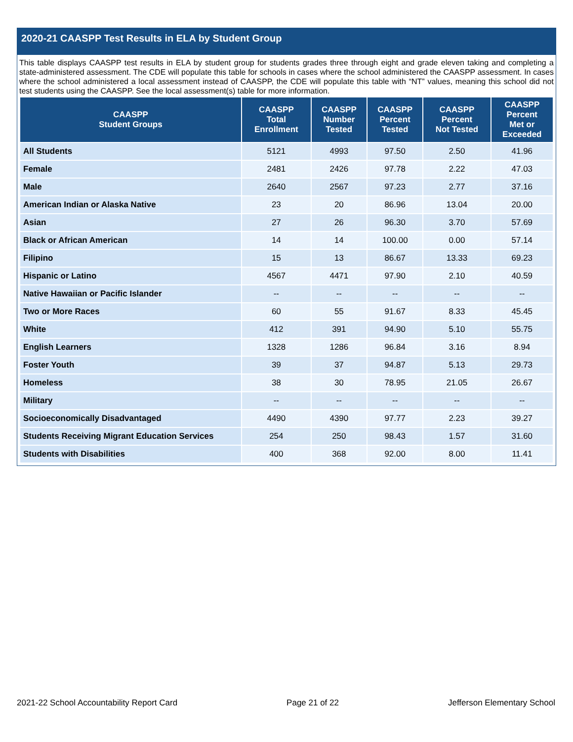2020-21 CAASPP Test Results in ELA by Student Group
This table displays CAASPP test results in ELA by student group for students grades three through eight and grade eleven taking and completing a state-administered assessment. The CDE will populate this table for schools in cases where the school administered the CAASPP assessment. In cases where the school administered a local assessment instead of CAASPP, the CDE will populate this table with “NT” values, meaning this school did not test students using the CAASPP. See the local assessment(s) table for more information.
| CAASPP Student Groups | CAASPP Total Enrollment | CAASPP Number Tested | CAASPP Percent Tested | CAASPP Percent Not Tested | CAASPP Percent Met or Exceeded |
| --- | --- | --- | --- | --- | --- |
| All Students | 5121 | 4993 | 97.50 | 2.50 | 41.96 |
| Female | 2481 | 2426 | 97.78 | 2.22 | 47.03 |
| Male | 2640 | 2567 | 97.23 | 2.77 | 37.16 |
| American Indian or Alaska Native | 23 | 20 | 86.96 | 13.04 | 20.00 |
| Asian | 27 | 26 | 96.30 | 3.70 | 57.69 |
| Black or African American | 14 | 14 | 100.00 | 0.00 | 57.14 |
| Filipino | 15 | 13 | 86.67 | 13.33 | 69.23 |
| Hispanic or Latino | 4567 | 4471 | 97.90 | 2.10 | 40.59 |
| Native Hawaiian or Pacific Islander | -- | -- | -- | -- | -- |
| Two or More Races | 60 | 55 | 91.67 | 8.33 | 45.45 |
| White | 412 | 391 | 94.90 | 5.10 | 55.75 |
| English Learners | 1328 | 1286 | 96.84 | 3.16 | 8.94 |
| Foster Youth | 39 | 37 | 94.87 | 5.13 | 29.73 |
| Homeless | 38 | 30 | 78.95 | 21.05 | 26.67 |
| Military | -- | -- | -- | -- | -- |
| Socioeconomically Disadvantaged | 4490 | 4390 | 97.77 | 2.23 | 39.27 |
| Students Receiving Migrant Education Services | 254 | 250 | 98.43 | 1.57 | 31.60 |
| Students with Disabilities | 400 | 368 | 92.00 | 8.00 | 11.41 |
2021-22 School Accountability Report Card Page 21 of 22 Jefferson Elementary School